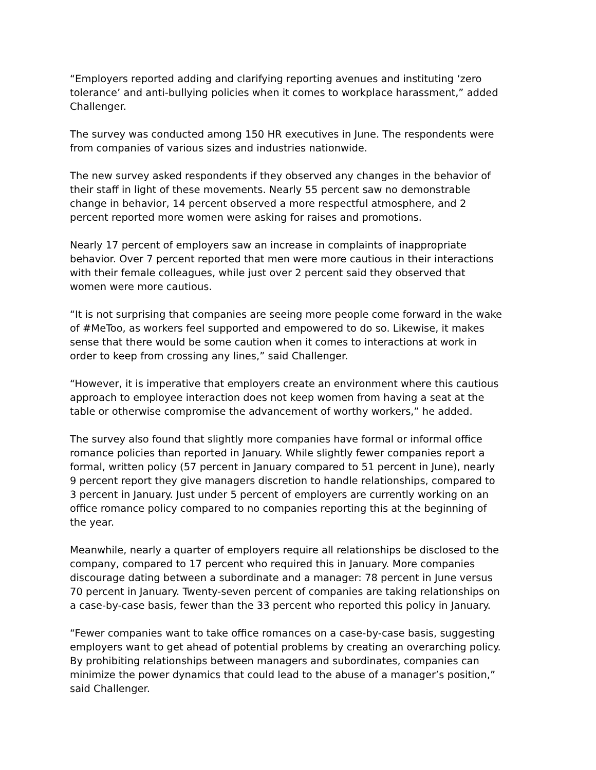“Employers reported adding and clarifying reporting avenues and instituting ‘zero tolerance’ and anti-bullying policies when it comes to workplace harassment,” added Challenger.
The survey was conducted among 150 HR executives in June. The respondents were from companies of various sizes and industries nationwide.
The new survey asked respondents if they observed any changes in the behavior of their staff in light of these movements. Nearly 55 percent saw no demonstrable change in behavior, 14 percent observed a more respectful atmosphere, and 2 percent reported more women were asking for raises and promotions.
Nearly 17 percent of employers saw an increase in complaints of inappropriate behavior. Over 7 percent reported that men were more cautious in their interactions with their female colleagues, while just over 2 percent said they observed that women were more cautious.
“It is not surprising that companies are seeing more people come forward in the wake of #MeToo, as workers feel supported and empowered to do so. Likewise, it makes sense that there would be some caution when it comes to interactions at work in order to keep from crossing any lines,” said Challenger.
“However, it is imperative that employers create an environment where this cautious approach to employee interaction does not keep women from having a seat at the table or otherwise compromise the advancement of worthy workers,” he added.
The survey also found that slightly more companies have formal or informal office romance policies than reported in January. While slightly fewer companies report a formal, written policy (57 percent in January compared to 51 percent in June), nearly 9 percent report they give managers discretion to handle relationships, compared to 3 percent in January. Just under 5 percent of employers are currently working on an office romance policy compared to no companies reporting this at the beginning of the year.
Meanwhile, nearly a quarter of employers require all relationships be disclosed to the company, compared to 17 percent who required this in January. More companies discourage dating between a subordinate and a manager: 78 percent in June versus 70 percent in January. Twenty-seven percent of companies are taking relationships on a case-by-case basis, fewer than the 33 percent who reported this policy in January.
“Fewer companies want to take office romances on a case-by-case basis, suggesting employers want to get ahead of potential problems by creating an overarching policy. By prohibiting relationships between managers and subordinates, companies can minimize the power dynamics that could lead to the abuse of a manager’s position,” said Challenger.